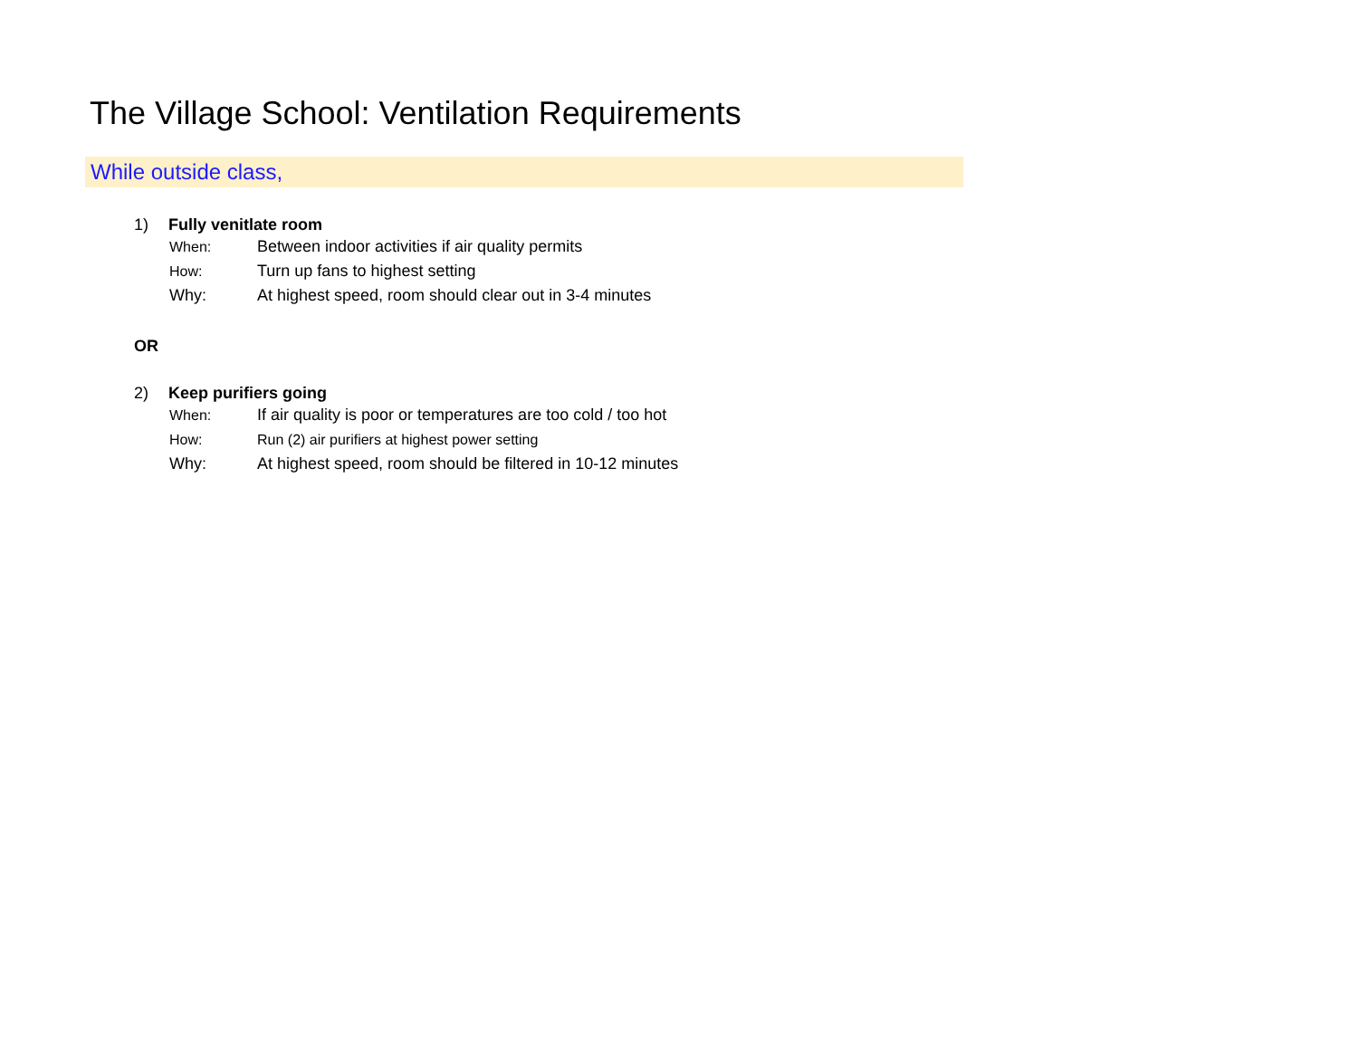The Village School: Ventilation Requirements
While outside class,
1) Fully venitlate room
When: Between indoor activities if air quality permits
How: Turn up fans to highest setting
Why: At highest speed, room should clear out in 3-4 minutes
OR
2) Keep purifiers going
When: If air quality is poor or temperatures are too cold / too hot
How: Run (2) air purifiers at highest power setting
Why: At highest speed, room should be filtered in 10-12 minutes